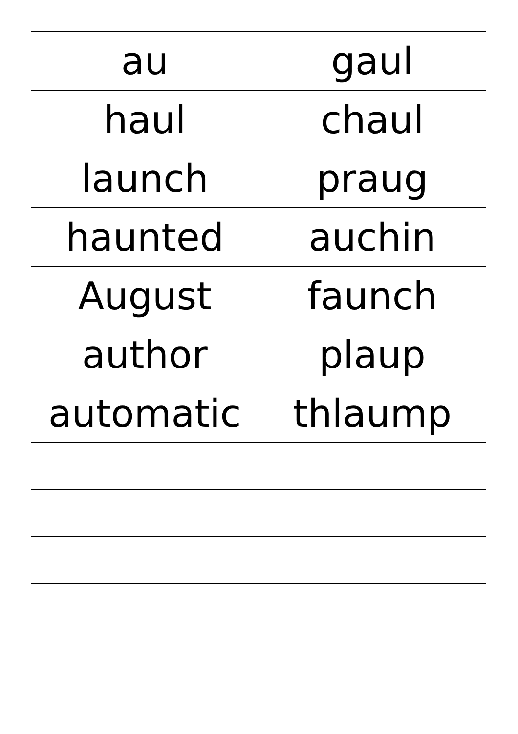| au | gaul |
| haul | chaul |
| launch | praug |
| haunted | auchin |
| August | faunch |
| author | plaup |
| automatic | thlaump |